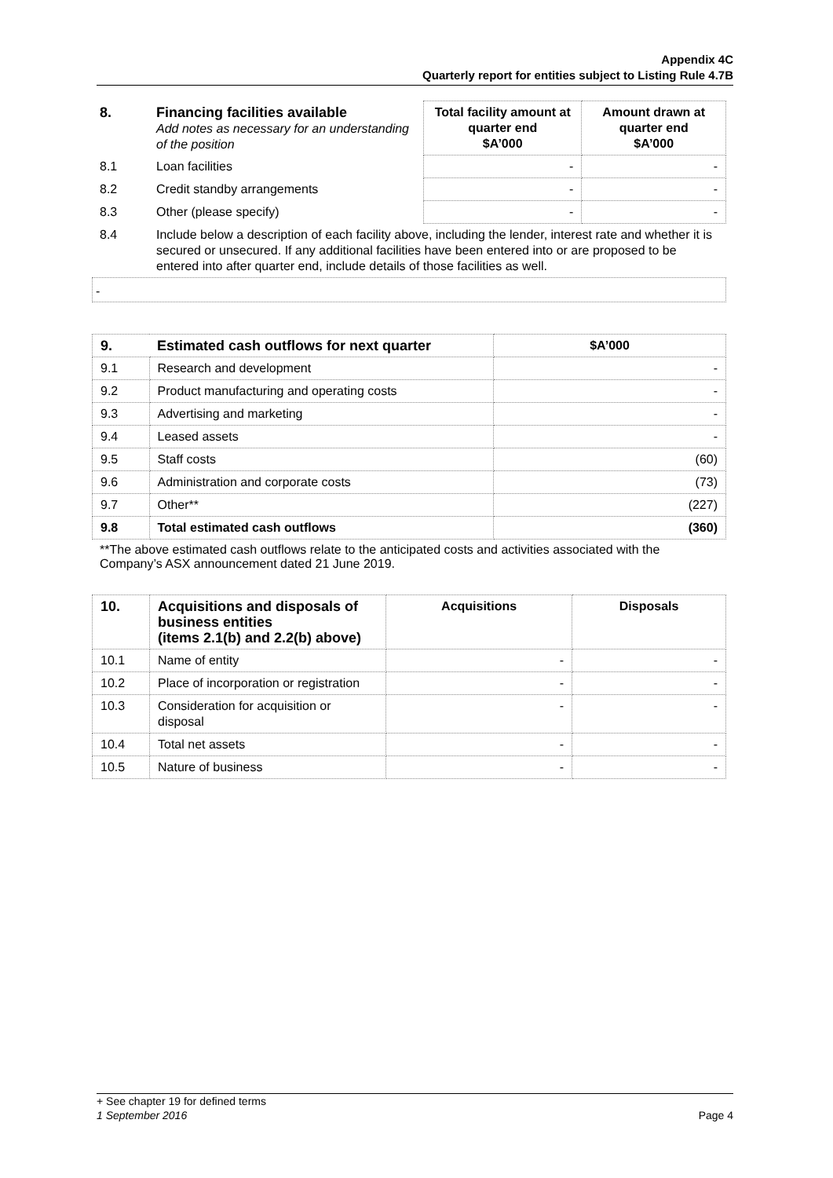Appendix 4C
Quarterly report for entities subject to Listing Rule 4.7B
| 8. | Financing facilities available Add notes as necessary for an understanding of the position | Total facility amount at quarter end $A’000 | Amount drawn at quarter end $A’000 |
| 8.1 | Loan facilities | - | - |
| 8.2 | Credit standby arrangements | - | - |
| 8.3 | Other (please specify) | - | - |
| 8.4 | Include below a description of each facility above, including the lender, interest rate and whether it is secured or unsecured. If any additional facilities have been entered into or are proposed to be entered into after quarter end, include details of those facilities as well. | | |
-
| 9. | Estimated cash outflows for next quarter | $A’000 |
| --- | --- | --- |
| 9.1 | Research and development | - |
| 9.2 | Product manufacturing and operating costs | - |
| 9.3 | Advertising and marketing | - |
| 9.4 | Leased assets | - |
| 9.5 | Staff costs | (60) |
| 9.6 | Administration and corporate costs | (73) |
| 9.7 | Other** | (227) |
| 9.8 | Total estimated cash outflows | (360) |
**The above estimated cash outflows relate to the anticipated costs and activities associated with the Company’s ASX announcement dated 21 June 2019.
| 10. | Acquisitions and disposals of business entities (items 2.1(b) and 2.2(b) above) | Acquisitions | Disposals |
| --- | --- | --- | --- |
| 10.1 | Name of entity | - | - |
| 10.2 | Place of incorporation or registration | - | - |
| 10.3 | Consideration for acquisition or disposal | - | - |
| 10.4 | Total net assets | - | - |
| 10.5 | Nature of business | - | - |
+ See chapter 19 for defined terms
1 September 2016 Page 4